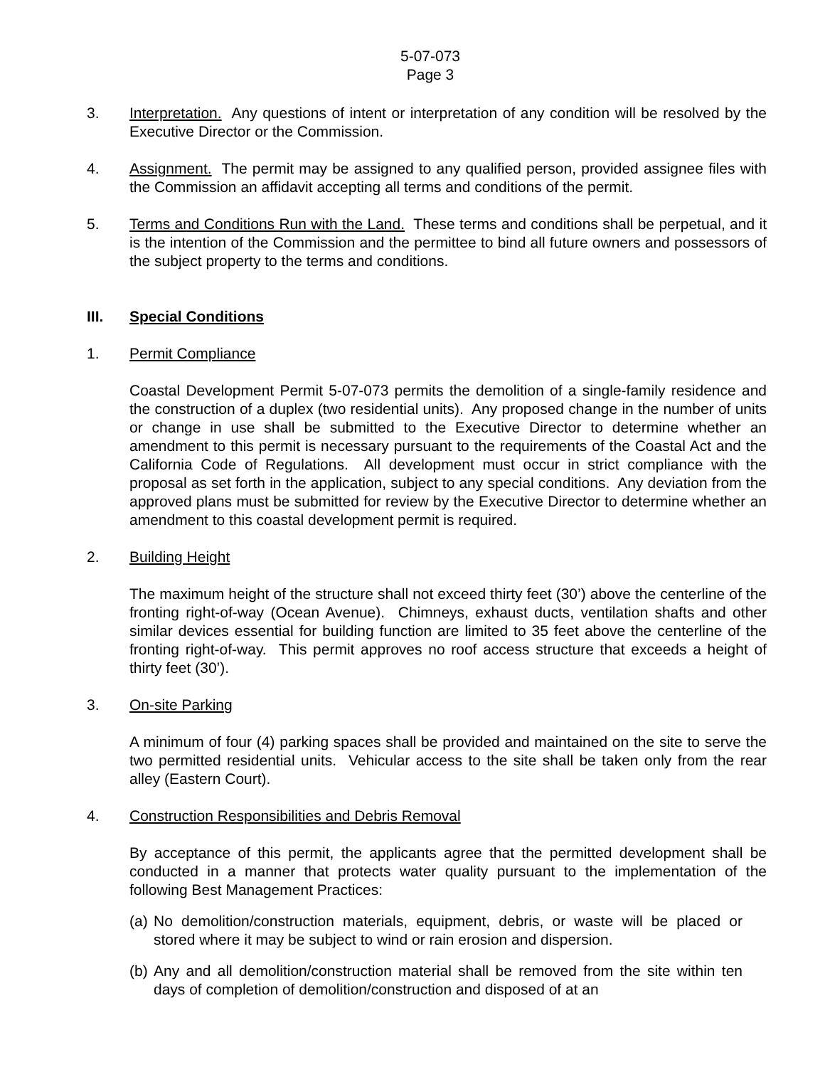5-07-073
Page 3
3. Interpretation. Any questions of intent or interpretation of any condition will be resolved by the Executive Director or the Commission.
4. Assignment. The permit may be assigned to any qualified person, provided assignee files with the Commission an affidavit accepting all terms and conditions of the permit.
5. Terms and Conditions Run with the Land. These terms and conditions shall be perpetual, and it is the intention of the Commission and the permittee to bind all future owners and possessors of the subject property to the terms and conditions.
III. Special Conditions
1. Permit Compliance
Coastal Development Permit 5-07-073 permits the demolition of a single-family residence and the construction of a duplex (two residential units). Any proposed change in the number of units or change in use shall be submitted to the Executive Director to determine whether an amendment to this permit is necessary pursuant to the requirements of the Coastal Act and the California Code of Regulations. All development must occur in strict compliance with the proposal as set forth in the application, subject to any special conditions. Any deviation from the approved plans must be submitted for review by the Executive Director to determine whether an amendment to this coastal development permit is required.
2. Building Height
The maximum height of the structure shall not exceed thirty feet (30’) above the centerline of the fronting right-of-way (Ocean Avenue). Chimneys, exhaust ducts, ventilation shafts and other similar devices essential for building function are limited to 35 feet above the centerline of the fronting right-of-way. This permit approves no roof access structure that exceeds a height of thirty feet (30’).
3. On-site Parking
A minimum of four (4) parking spaces shall be provided and maintained on the site to serve the two permitted residential units. Vehicular access to the site shall be taken only from the rear alley (Eastern Court).
4. Construction Responsibilities and Debris Removal
By acceptance of this permit, the applicants agree that the permitted development shall be conducted in a manner that protects water quality pursuant to the implementation of the following Best Management Practices:
(a)
No demolition/construction materials, equipment, debris, or waste will be placed or stored where it may be subject to wind or rain erosion and dispersion.
(b)
Any and all demolition/construction material shall be removed from the site within ten days of completion of demolition/construction and disposed of at an